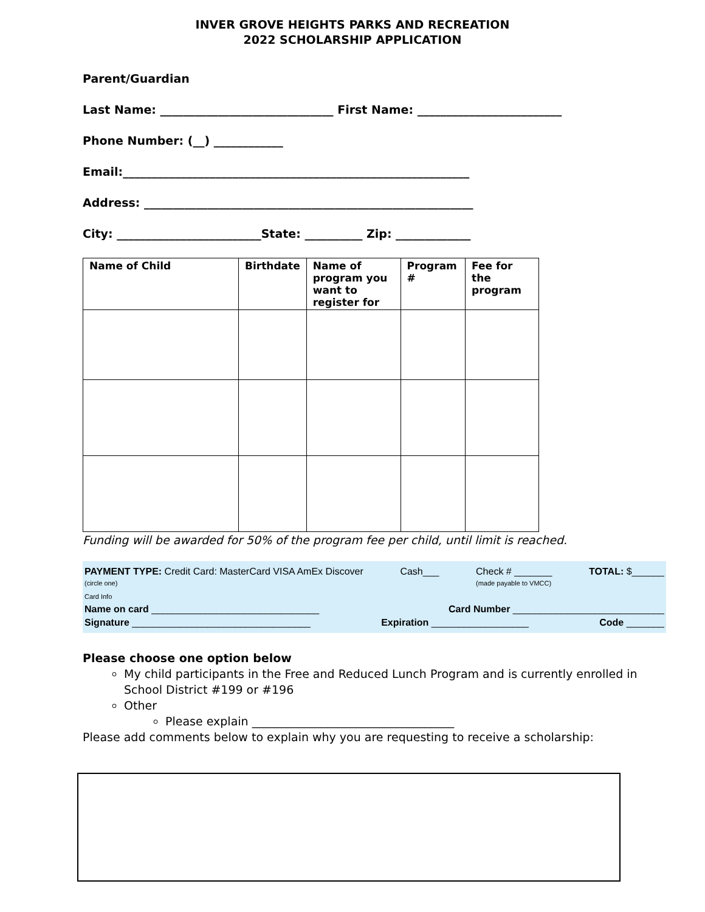INVER GROVE HEIGHTS PARKS AND RECREATION
2022 SCHOLARSHIP APPLICATION
Parent/Guardian
Last Name: ______________________________ First Name: _________________________
Phone Number: (__) ____________
Email:____________________________________________________________
Address: _________________________________________________________
City: _________________________State: __________ Zip: _____________
| Name of Child | Birthdate | Name of program you want to register for | Program # | Fee for the program |
| --- | --- | --- | --- | --- |
Funding will be awarded for 50% of the program fee per child, until limit is reached.
PAYMENT TYPE: Credit Card: MasterCard VISA AmEx Discover
(circle one) Cash___ Check # _______
(made payable to VMCC) TOTAL: $______
Card Info
Name on card _______________________________ Card Number ____________________________
Signature _________________________________ Expiration __________________ Code _______
Please choose one option below
My child participants in the Free and Reduced Lunch Program and is currently enrolled in School District #199 or #196
Other
Please explain ___________________________________
Please add comments below to explain why you are requesting to receive a scholarship: